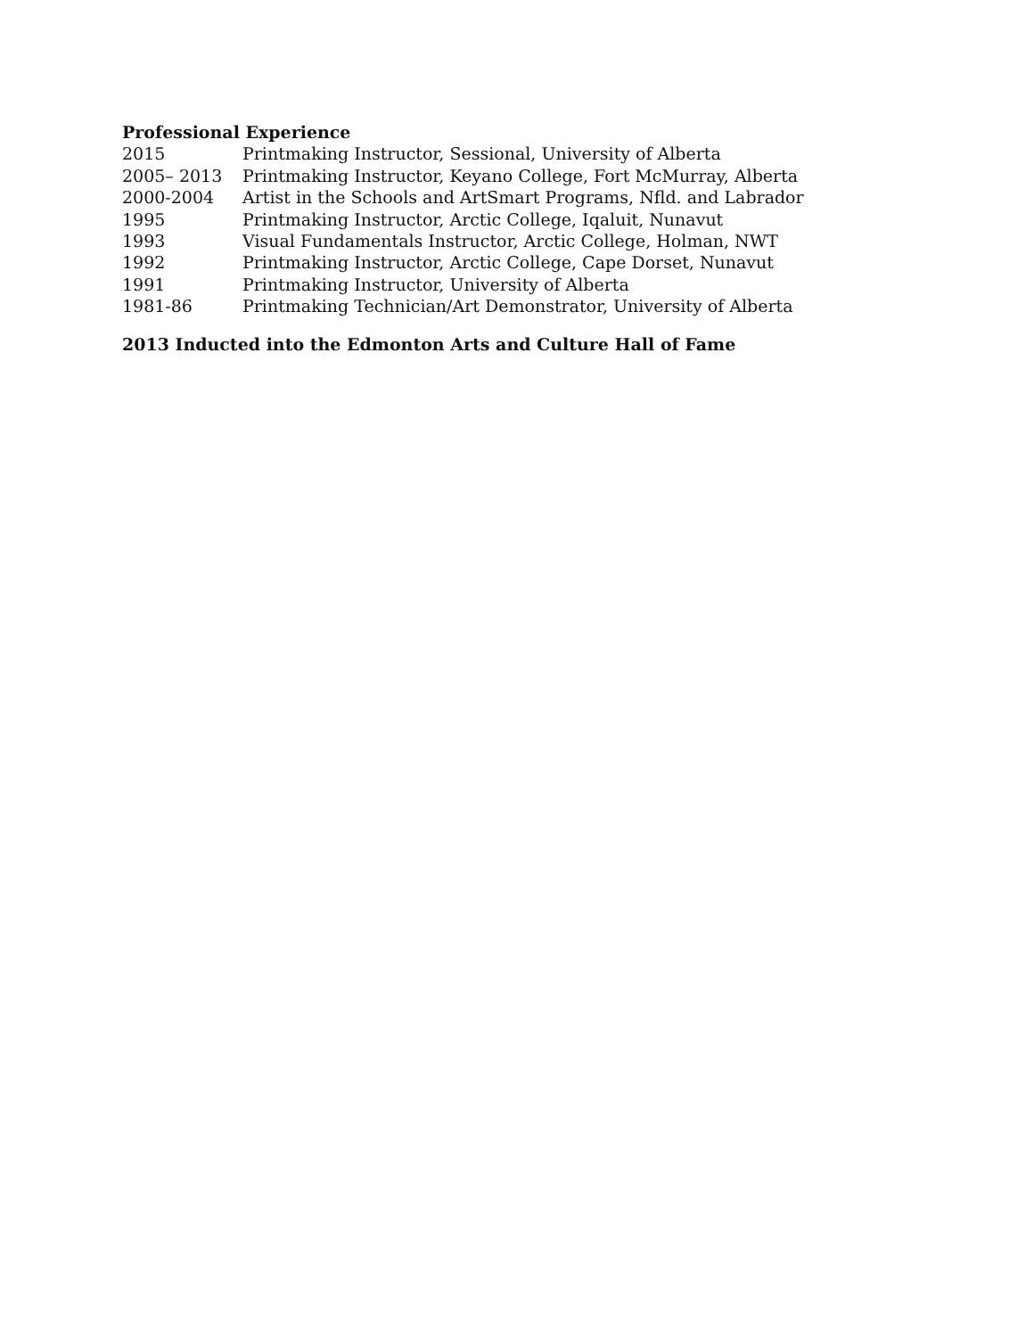Professional Experience
| 2015 | Printmaking Instructor, Sessional, University of Alberta |
| 2005– 2013 | Printmaking Instructor, Keyano College, Fort McMurray, Alberta |
| 2000-2004 | Artist in the Schools and ArtSmart Programs, Nfld. and Labrador |
| 1995 | Printmaking Instructor, Arctic College, Iqaluit, Nunavut |
| 1993 | Visual Fundamentals Instructor, Arctic College, Holman, NWT |
| 1992 | Printmaking Instructor, Arctic College, Cape Dorset, Nunavut |
| 1991 | Printmaking Instructor, University of Alberta |
| 1981-86 | Printmaking Technician/Art Demonstrator, University of Alberta |
2013 Inducted into the Edmonton Arts and Culture Hall of Fame